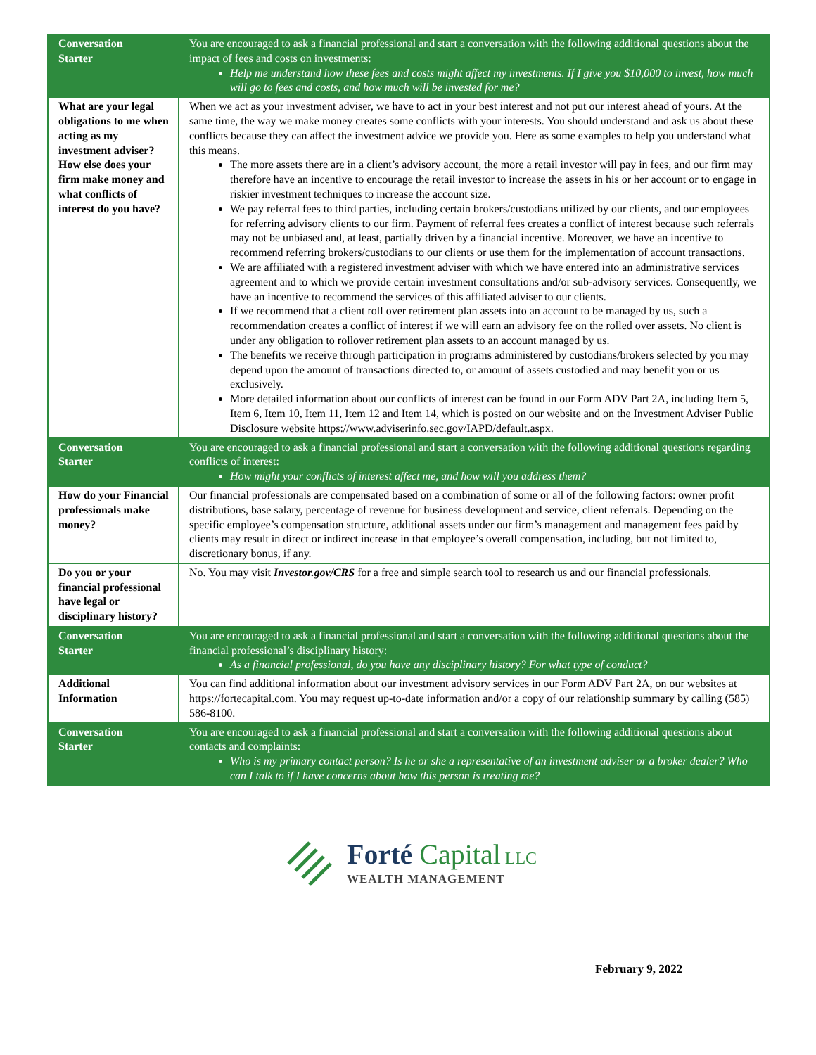| Conversation Starter | You are encouraged to ask a financial professional and start a conversation with the following additional questions about the impact of fees and costs on investments: Help me understand how these fees and costs might affect my investments. If I give you $10,000 to invest, how much will go to fees and costs, and how much will be invested for me? |
| What are your legal obligations to me when acting as my investment adviser? How else does your firm make money and what conflicts of interest do you have? | When we act as your investment adviser, we have to act in your best interest and not put our interest ahead of yours. At the same time, the way we make money creates some conflicts with your interests. You should understand and ask us about these conflicts because they can affect the investment advice we provide you. Here as some examples to help you understand what this means. The more assets there are in a client’s advisory account, the more a retail investor will pay in fees, and our firm may therefore have an incentive to encourage the retail investor to increase the assets in his or her account or to engage in riskier investment techniques to increase the account size. We pay referral fees to third parties, including certain brokers/custodians utilized by our clients, and our employees for referring advisory clients to our firm. Payment of referral fees creates a conflict of interest because such referrals may not be unbiased and, at least, partially driven by a financial incentive. Moreover, we have an incentive to recommend referring brokers/custodians to our clients or use them for the implementation of account transactions. We are affiliated with a registered investment adviser with which we have entered into an administrative services agreement and to which we provide certain investment consultations and/or sub-advisory services. Consequently, we have an incentive to recommend the services of this affiliated adviser to our clients. If we recommend that a client roll over retirement plan assets into an account to be managed by us, such a recommendation creates a conflict of interest if we will earn an advisory fee on the rolled over assets. No client is under any obligation to rollover retirement plan assets to an account managed by us. The benefits we receive through participation in programs administered by custodians/brokers selected by you may depend upon the amount of transactions directed to, or amount of assets custodied and may benefit you or us exclusively. More detailed information about our conflicts of interest can be found in our Form ADV Part 2A, including Item 5, Item 6, Item 10, Item 11, Item 12 and Item 14, which is posted on our website and on the Investment Adviser Public Disclosure website https://www.adviserinfo.sec.gov/IAPD/default.aspx. |
| Conversation Starter | You are encouraged to ask a financial professional and start a conversation with the following additional questions regarding conflicts of interest: How might your conflicts of interest affect me, and how will you address them? |
| How do your Financial professionals make money? | Our financial professionals are compensated based on a combination of some or all of the following factors: owner profit distributions, base salary, percentage of revenue for business development and service, client referrals. Depending on the specific employee’s compensation structure, additional assets under our firm’s management and management fees paid by clients may result in direct or indirect increase in that employee’s overall compensation, including, but not limited to, discretionary bonus, if any. |
| Do you or your financial professional have legal or disciplinary history? | No. You may visit Investor.gov/CRS for a free and simple search tool to research us and our financial professionals. |
| Conversation Starter | You are encouraged to ask a financial professional and start a conversation with the following additional questions about the financial professional’s disciplinary history: As a financial professional, do you have any disciplinary history? For what type of conduct? |
| Additional Information | You can find additional information about our investment advisory services in our Form ADV Part 2A, on our websites at https://fortecapital.com. You may request up-to-date information and/or a copy of our relationship summary by calling (585) 586-8100. |
| Conversation Starter | You are encouraged to ask a financial professional and start a conversation with the following additional questions about contacts and complaints: Who is my primary contact person? Is he or she a representative of an investment adviser or a broker dealer? Who can I talk to if I have concerns about how this person is treating me? |
Forté Capital LLC
WEALTH MANAGEMENT
February 9, 2022